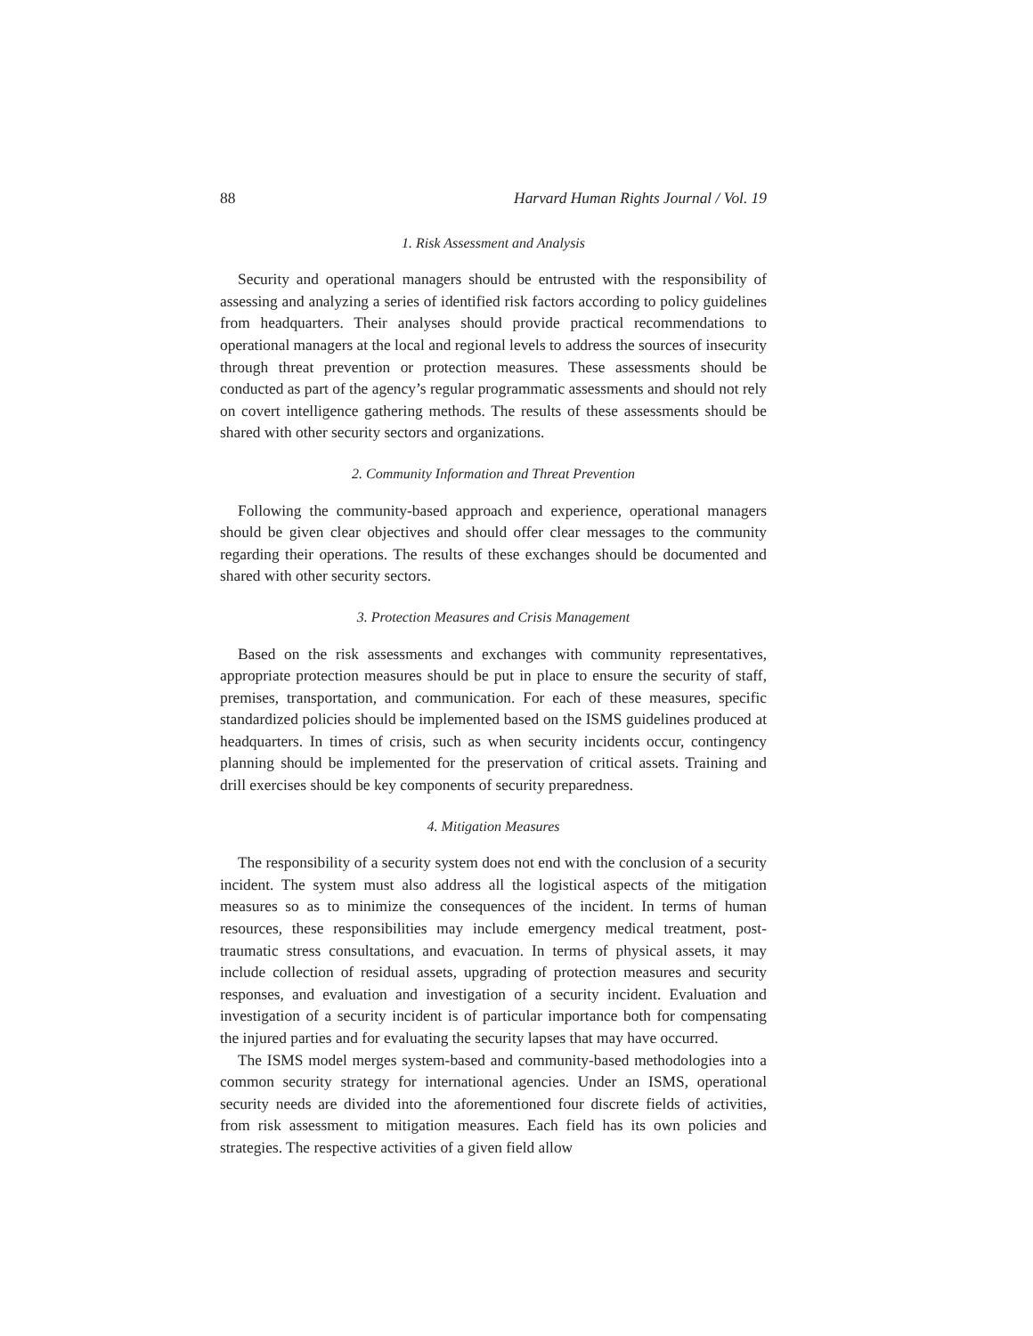88 Harvard Human Rights Journal / Vol. 19
1. Risk Assessment and Analysis
Security and operational managers should be entrusted with the responsibility of assessing and analyzing a series of identified risk factors according to policy guidelines from headquarters. Their analyses should provide practical recommendations to operational managers at the local and regional levels to address the sources of insecurity through threat prevention or protection measures. These assessments should be conducted as part of the agency’s regular programmatic assessments and should not rely on covert intelligence gathering methods. The results of these assessments should be shared with other security sectors and organizations.
2. Community Information and Threat Prevention
Following the community-based approach and experience, operational managers should be given clear objectives and should offer clear messages to the community regarding their operations. The results of these exchanges should be documented and shared with other security sectors.
3. Protection Measures and Crisis Management
Based on the risk assessments and exchanges with community representatives, appropriate protection measures should be put in place to ensure the security of staff, premises, transportation, and communication. For each of these measures, specific standardized policies should be implemented based on the ISMS guidelines produced at headquarters. In times of crisis, such as when security incidents occur, contingency planning should be implemented for the preservation of critical assets. Training and drill exercises should be key components of security preparedness.
4. Mitigation Measures
The responsibility of a security system does not end with the conclusion of a security incident. The system must also address all the logistical aspects of the mitigation measures so as to minimize the consequences of the incident. In terms of human resources, these responsibilities may include emergency medical treatment, post-traumatic stress consultations, and evacuation. In terms of physical assets, it may include collection of residual assets, upgrading of protection measures and security responses, and evaluation and investigation of a security incident. Evaluation and investigation of a security incident is of particular importance both for compensating the injured parties and for evaluating the security lapses that may have occurred.
The ISMS model merges system-based and community-based methodologies into a common security strategy for international agencies. Under an ISMS, operational security needs are divided into the aforementioned four discrete fields of activities, from risk assessment to mitigation measures. Each field has its own policies and strategies. The respective activities of a given field allow